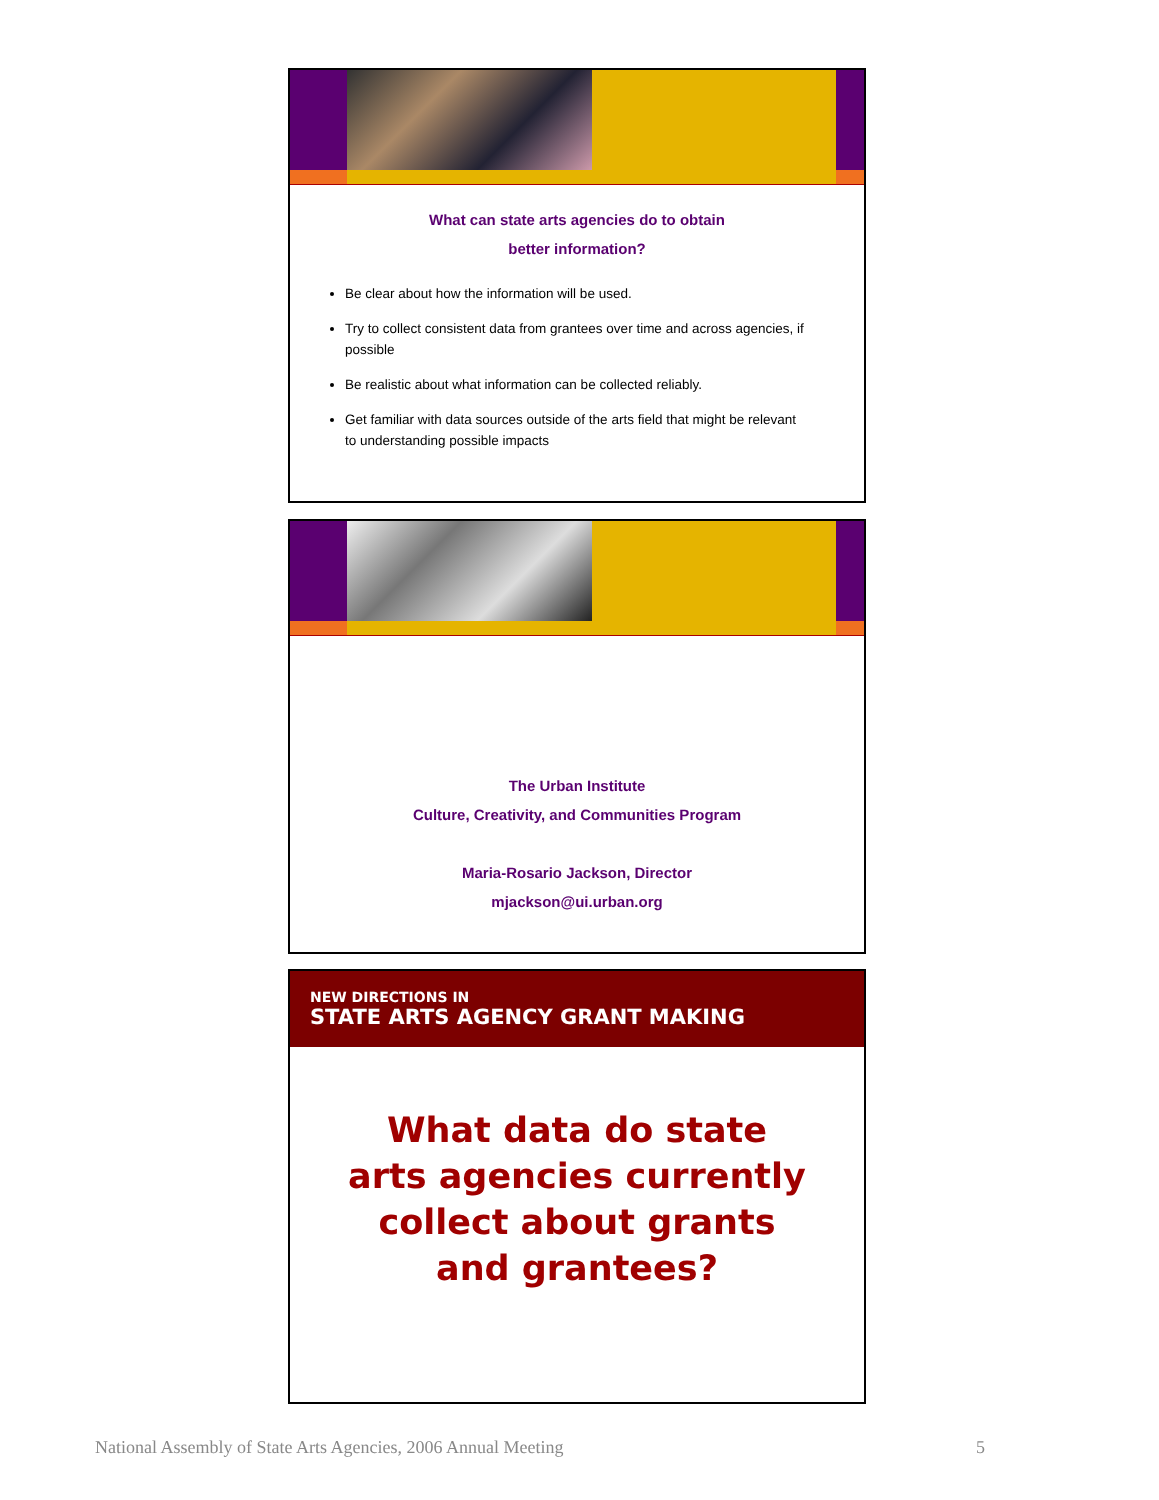What can state arts agencies do to obtain
better information?
Be clear about how the information will be used.
Try to collect consistent data from grantees over time and across agencies, if possible
Be realistic about what information can be collected reliably.
Get familiar with data sources outside of the arts field that might be relevant to understanding possible impacts
The Urban Institute
Culture, Creativity, and Communities Program
Maria-Rosario Jackson, Director
mjackson@ui.urban.org
NEW DIRECTIONS IN
STATE ARTS AGENCY GRANT MAKING
What data do state
arts agencies currently
collect about grants
and grantees?
National Assembly of State Arts Agencies, 2006 Annual Meeting 5